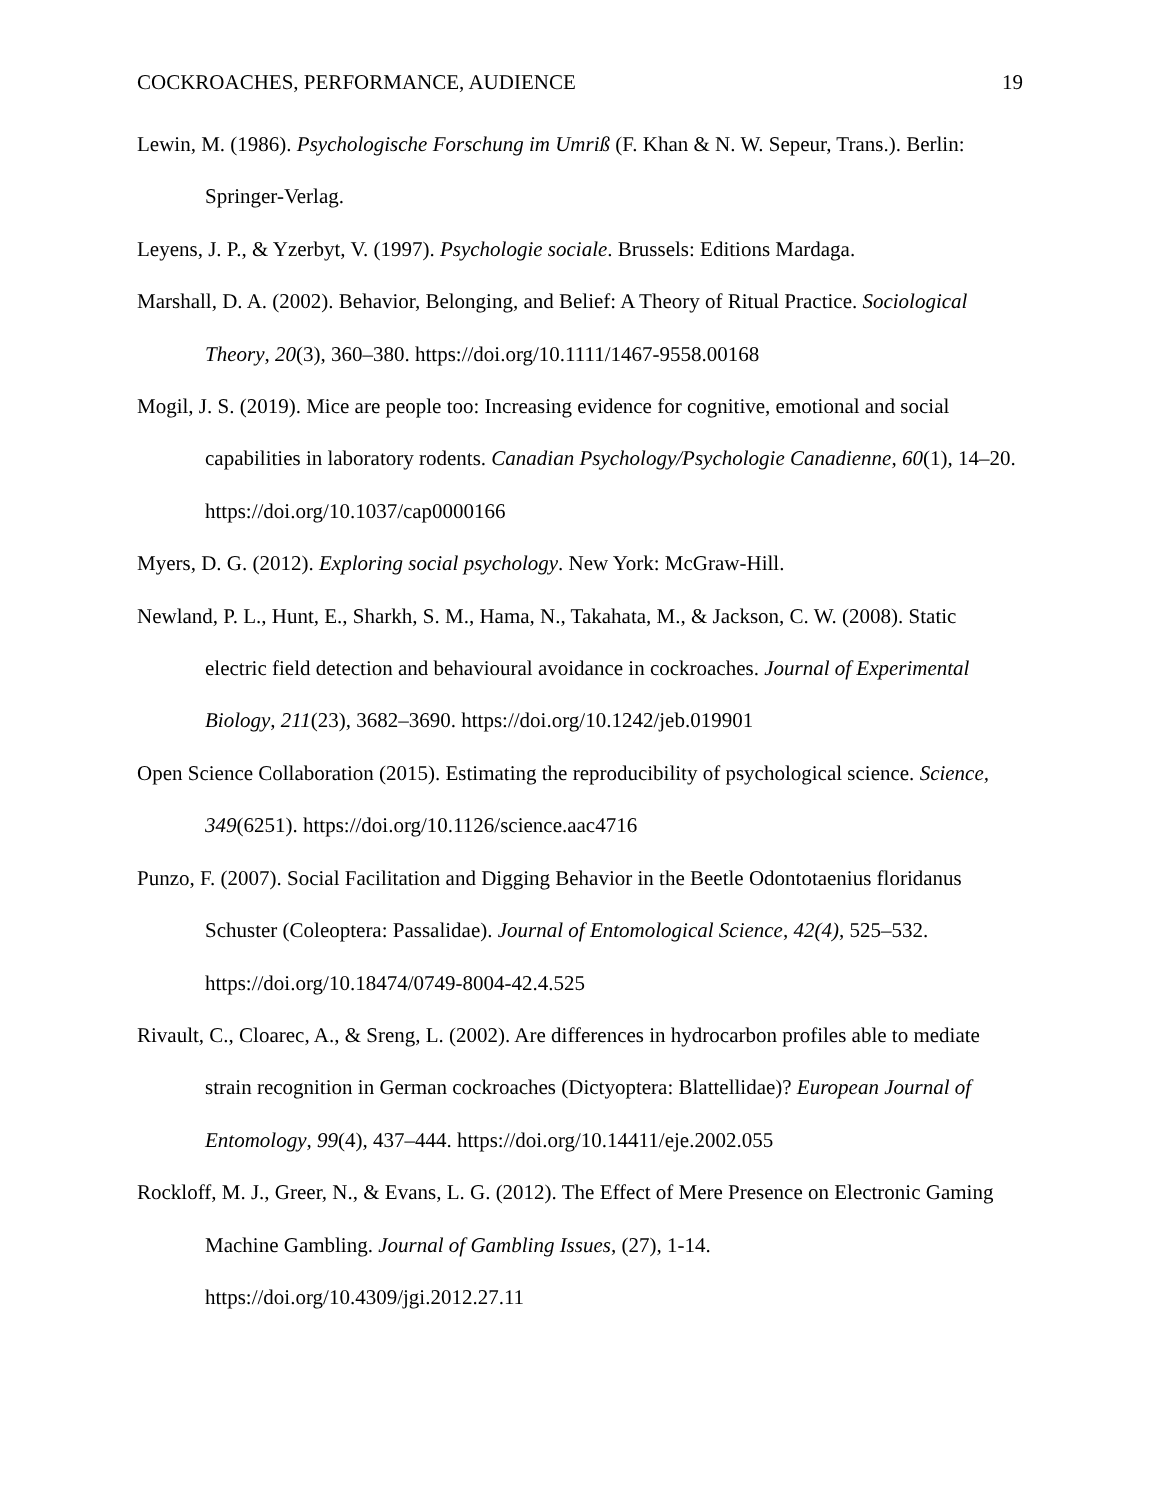COCKROACHES, PERFORMANCE, AUDIENCE 19
Lewin, M. (1986). Psychologische Forschung im Umriß (F. Khan & N. W. Sepeur, Trans.). Berlin: Springer-Verlag.
Leyens, J. P., & Yzerbyt, V. (1997). Psychologie sociale. Brussels: Editions Mardaga.
Marshall, D. A. (2002). Behavior, Belonging, and Belief: A Theory of Ritual Practice. Sociological Theory, 20(3), 360–380. https://doi.org/10.1111/1467-9558.00168
Mogil, J. S. (2019). Mice are people too: Increasing evidence for cognitive, emotional and social capabilities in laboratory rodents. Canadian Psychology/Psychologie Canadienne, 60(1), 14–20. https://doi.org/10.1037/cap0000166
Myers, D. G. (2012). Exploring social psychology. New York: McGraw-Hill.
Newland, P. L., Hunt, E., Sharkh, S. M., Hama, N., Takahata, M., & Jackson, C. W. (2008). Static electric field detection and behavioural avoidance in cockroaches. Journal of Experimental Biology, 211(23), 3682–3690. https://doi.org/10.1242/jeb.019901
Open Science Collaboration (2015). Estimating the reproducibility of psychological science. Science, 349(6251). https://doi.org/10.1126/science.aac4716
Punzo, F. (2007). Social Facilitation and Digging Behavior in the Beetle Odontotaenius floridanus Schuster (Coleoptera: Passalidae). Journal of Entomological Science, 42(4), 525–532. https://doi.org/10.18474/0749-8004-42.4.525
Rivault, C., Cloarec, A., & Sreng, L. (2002). Are differences in hydrocarbon profiles able to mediate strain recognition in German cockroaches (Dictyoptera: Blattellidae)? European Journal of Entomology, 99(4), 437–444. https://doi.org/10.14411/eje.2002.055
Rockloff, M. J., Greer, N., & Evans, L. G. (2012). The Effect of Mere Presence on Electronic Gaming Machine Gambling. Journal of Gambling Issues, (27), 1-14.
https://doi.org/10.4309/jgi.2012.27.11